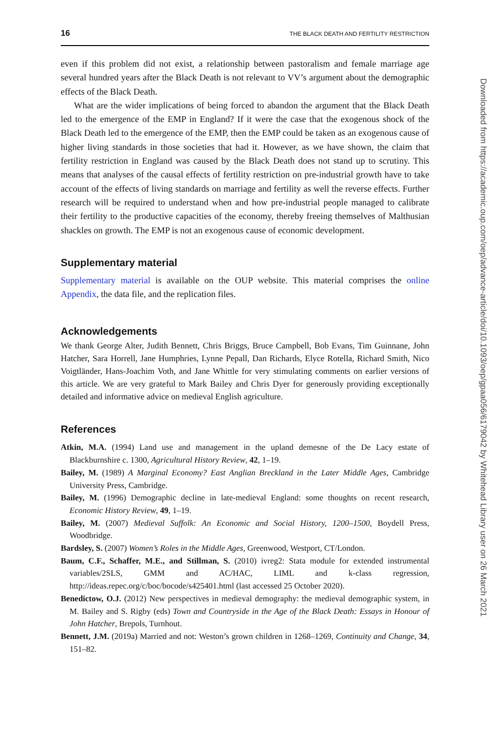16 THE BLACK DEATH AND FERTILITY RESTRICTION
even if this problem did not exist, a relationship between pastoralism and female marriage age several hundred years after the Black Death is not relevant to VV’s argument about the demographic effects of the Black Death.
What are the wider implications of being forced to abandon the argument that the Black Death led to the emergence of the EMP in England? If it were the case that the exogenous shock of the Black Death led to the emergence of the EMP, then the EMP could be taken as an exogenous cause of higher living standards in those societies that had it. However, as we have shown, the claim that fertility restriction in England was caused by the Black Death does not stand up to scrutiny. This means that analyses of the causal effects of fertility restriction on pre-industrial growth have to take account of the effects of living standards on marriage and fertility as well the reverse effects. Further research will be required to understand when and how pre-industrial people managed to calibrate their fertility to the productive capacities of the economy, thereby freeing themselves of Malthusian shackles on growth. The EMP is not an exogenous cause of economic development.
Supplementary material
Supplementary material is available on the OUP website. This material comprises the online Appendix, the data file, and the replication files.
Acknowledgements
We thank George Alter, Judith Bennett, Chris Briggs, Bruce Campbell, Bob Evans, Tim Guinnane, John Hatcher, Sara Horrell, Jane Humphries, Lynne Pepall, Dan Richards, Elyce Rotella, Richard Smith, Nico Voigtländer, Hans-Joachim Voth, and Jane Whittle for very stimulating comments on earlier versions of this article. We are very grateful to Mark Bailey and Chris Dyer for generously providing exceptionally detailed and informative advice on medieval English agriculture.
References
Atkin, M.A. (1994) Land use and management in the upland demesne of the De Lacy estate of Blackburnshire c. 1300, Agricultural History Review, 42, 1–19.
Bailey, M. (1989) A Marginal Economy? East Anglian Breckland in the Later Middle Ages, Cambridge University Press, Cambridge.
Bailey, M. (1996) Demographic decline in late-medieval England: some thoughts on recent research, Economic History Review, 49, 1–19.
Bailey, M. (2007) Medieval Suffolk: An Economic and Social History, 1200–1500, Boydell Press, Woodbridge.
Bardsley, S. (2007) Women’s Roles in the Middle Ages, Greenwood, Westport, CT/London.
Baum, C.F., Schaffer, M.E., and Stillman, S. (2010) ivreg2: Stata module for extended instrumental variables/2SLS, GMM and AC/HAC, LIML and k-class regression, http://ideas.repec.org/c/boc/bocode/s425401.html (last accessed 25 October 2020).
Benedictow, O.J. (2012) New perspectives in medieval demography: the medieval demographic system, in M. Bailey and S. Rigby (eds) Town and Countryside in the Age of the Black Death: Essays in Honour of John Hatcher, Brepols, Turnhout.
Bennett, J.M. (2019a) Married and not: Weston’s grown children in 1268–1269, Continuity and Change, 34, 151–82.
Downloaded from https://academic.oup.com/oep/advance-article/doi/10.1093/oep/gpaa056/6179042 by Whitehead Library user on 26 March 2021